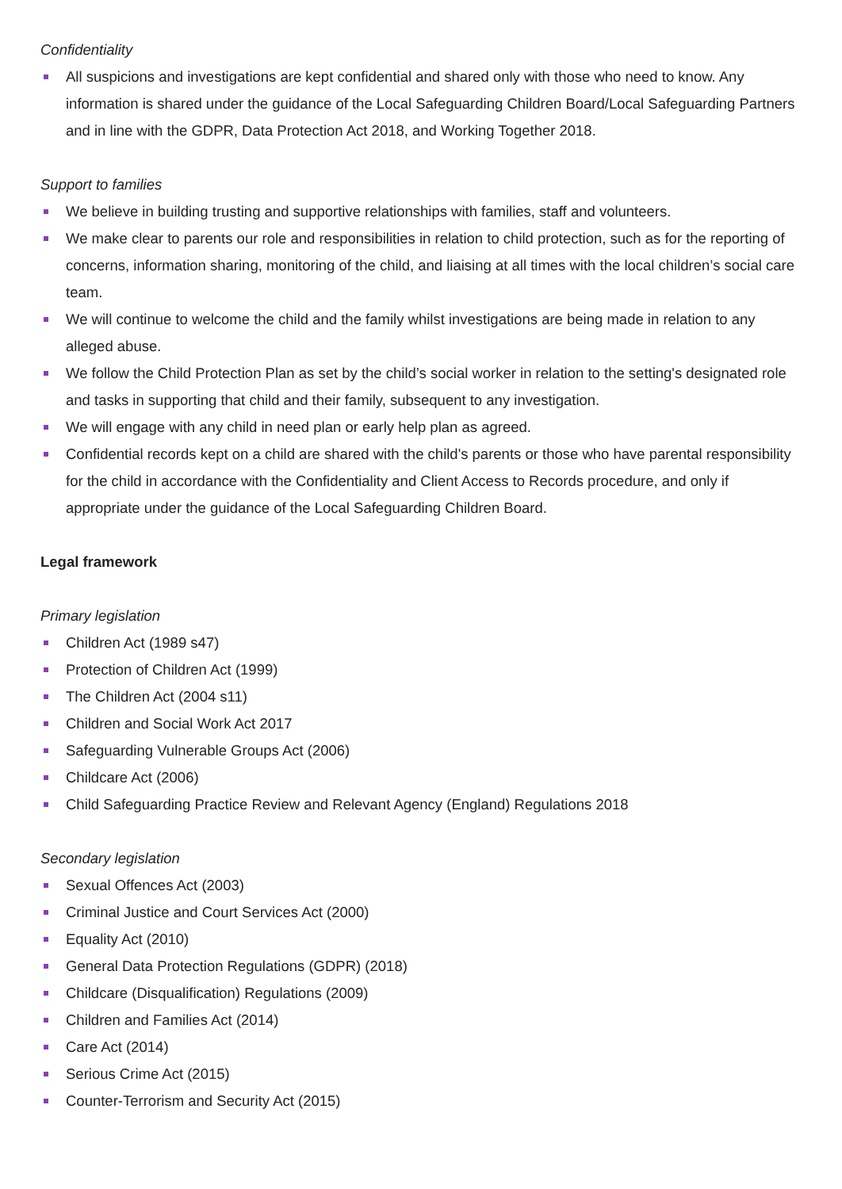Confidentiality
All suspicions and investigations are kept confidential and shared only with those who need to know. Any information is shared under the guidance of the Local Safeguarding Children Board/Local Safeguarding Partners and in line with the GDPR, Data Protection Act 2018, and Working Together 2018.
Support to families
We believe in building trusting and supportive relationships with families, staff and volunteers.
We make clear to parents our role and responsibilities in relation to child protection, such as for the reporting of concerns, information sharing, monitoring of the child, and liaising at all times with the local children’s social care team.
We will continue to welcome the child and the family whilst investigations are being made in relation to any alleged abuse.
We follow the Child Protection Plan as set by the child’s social worker in relation to the setting's designated role and tasks in supporting that child and their family, subsequent to any investigation.
We will engage with any child in need plan or early help plan as agreed.
Confidential records kept on a child are shared with the child's parents or those who have parental responsibility for the child in accordance with the Confidentiality and Client Access to Records procedure, and only if appropriate under the guidance of the Local Safeguarding Children Board.
Legal framework
Primary legislation
Children Act (1989 s47)
Protection of Children Act (1999)
The Children Act (2004 s11)
Children and Social Work Act 2017
Safeguarding Vulnerable Groups Act (2006)
Childcare Act (2006)
Child Safeguarding Practice Review and Relevant Agency (England) Regulations 2018
Secondary legislation
Sexual Offences Act (2003)
Criminal Justice and Court Services Act (2000)
Equality Act (2010)
General Data Protection Regulations (GDPR) (2018)
Childcare (Disqualification) Regulations (2009)
Children and Families Act (2014)
Care Act (2014)
Serious Crime Act (2015)
Counter-Terrorism and Security Act (2015)